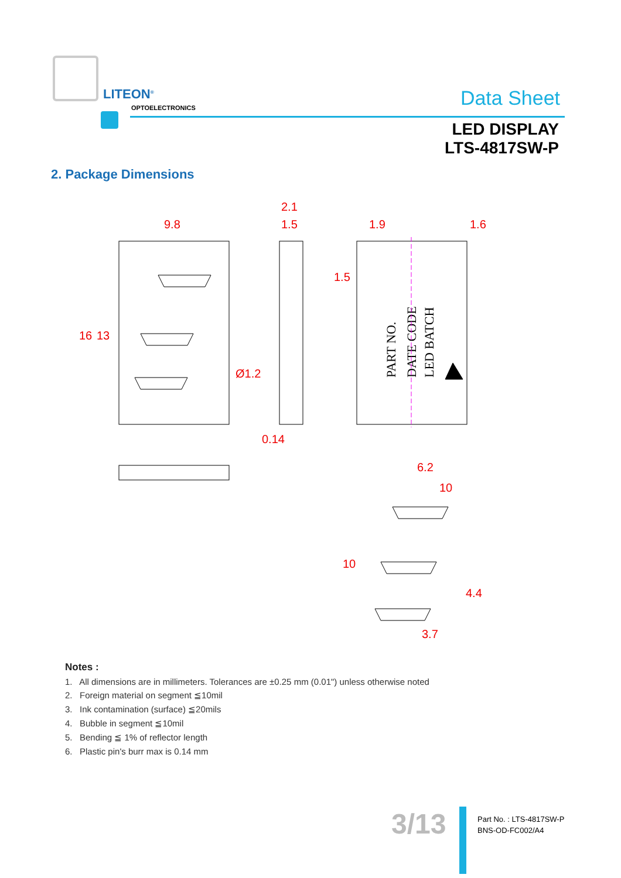LITEON<sup>®</sup>
OPTOELECTRONICS Data Sheet
LED DISPLAY
LTS-4817SW-P
2. Package Dimensions
9.8
2.1
1.5
1.9
1.6
Ø1.2
0.14
6.2
10
3.7
16
13
1.5
10
4.4
PART NO.
DATE CODE
LED BATCH
Notes :
1. All dimensions are in millimeters. Tolerances are ±0.25 mm (0.01") unless otherwise noted
2. Foreign material on segment ≦10mil
3. Ink contamination (surface) ≦20mils
4. Bubble in segment ≦10mil
5. Bending ≦ 1% of reflector length
6. Plastic pin's burr max is 0.14 mm
3/13
Part No. : LTS-4817SW-P
BNS-OD-FC002/A4